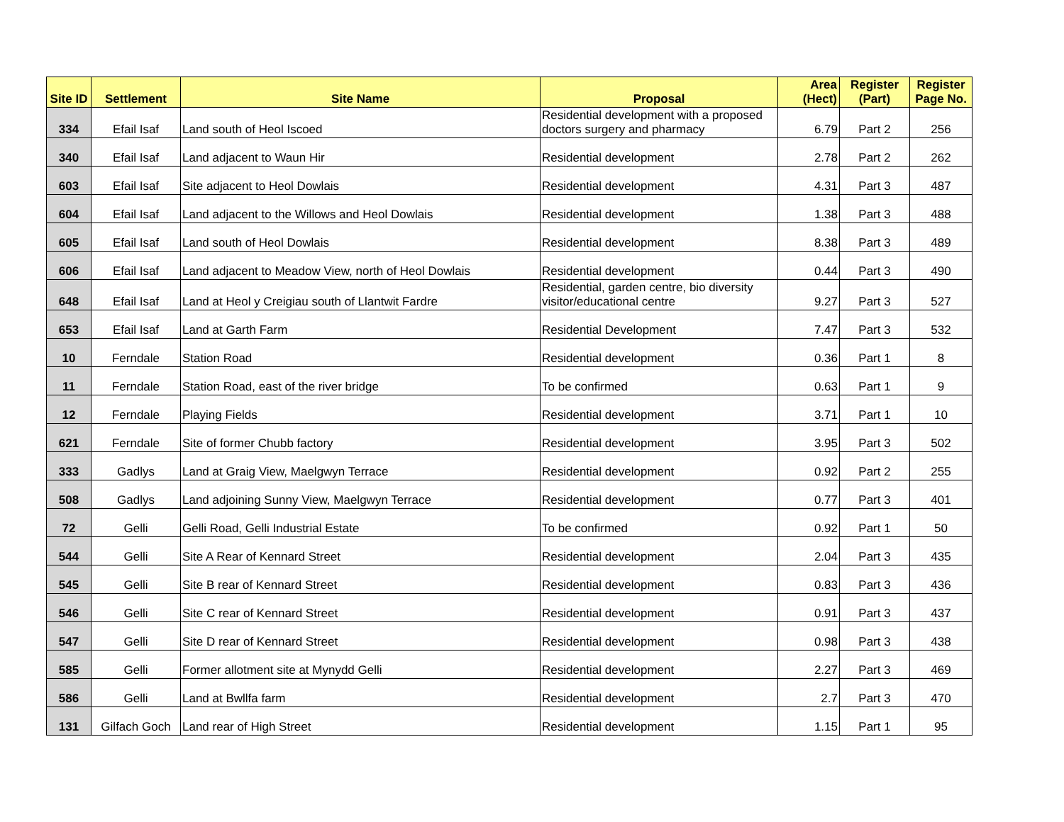| Site ID | Settlement | Site Name | Proposal | Area (Hect) | Register (Part) | Register Page No. |
| --- | --- | --- | --- | --- | --- | --- |
| 334 | Efail Isaf | Land south of Heol Iscoed | Residential development with a proposed doctors surgery and pharmacy | 6.79 | Part 2 | 256 |
| 340 | Efail Isaf | Land adjacent to Waun Hir | Residential development | 2.78 | Part 2 | 262 |
| 603 | Efail Isaf | Site adjacent to Heol Dowlais | Residential development | 4.31 | Part 3 | 487 |
| 604 | Efail Isaf | Land adjacent to the Willows and Heol Dowlais | Residential development | 1.38 | Part 3 | 488 |
| 605 | Efail Isaf | Land south of Heol Dowlais | Residential development | 8.38 | Part 3 | 489 |
| 606 | Efail Isaf | Land adjacent to Meadow View, north of Heol Dowlais | Residential development | 0.44 | Part 3 | 490 |
| 648 | Efail Isaf | Land at Heol y Creigiau south of Llantwit Fardre | Residential, garden centre, bio diversity visitor/educational centre | 9.27 | Part 3 | 527 |
| 653 | Efail Isaf | Land at Garth Farm | Residential Development | 7.47 | Part 3 | 532 |
| 10 | Ferndale | Station Road | Residential development | 0.36 | Part 1 | 8 |
| 11 | Ferndale | Station Road, east of the river bridge | To be confirmed | 0.63 | Part 1 | 9 |
| 12 | Ferndale | Playing Fields | Residential development | 3.71 | Part 1 | 10 |
| 621 | Ferndale | Site of former Chubb factory | Residential development | 3.95 | Part 3 | 502 |
| 333 | Gadlys | Land at Graig View, Maelgwyn Terrace | Residential development | 0.92 | Part 2 | 255 |
| 508 | Gadlys | Land adjoining Sunny View, Maelgwyn Terrace | Residential development | 0.77 | Part 3 | 401 |
| 72 | Gelli | Gelli Road, Gelli Industrial Estate | To be confirmed | 0.92 | Part 1 | 50 |
| 544 | Gelli | Site A Rear of Kennard Street | Residential development | 2.04 | Part 3 | 435 |
| 545 | Gelli | Site B rear of Kennard Street | Residential development | 0.83 | Part 3 | 436 |
| 546 | Gelli | Site C rear of Kennard Street | Residential development | 0.91 | Part 3 | 437 |
| 547 | Gelli | Site D rear of Kennard Street | Residential development | 0.98 | Part 3 | 438 |
| 585 | Gelli | Former allotment site at Mynydd Gelli | Residential development | 2.27 | Part 3 | 469 |
| 586 | Gelli | Land at Bwllfa farm | Residential development | 2.7 | Part 3 | 470 |
| 131 | Gilfach Goch | Land rear of High Street | Residential development | 1.15 | Part 1 | 95 |